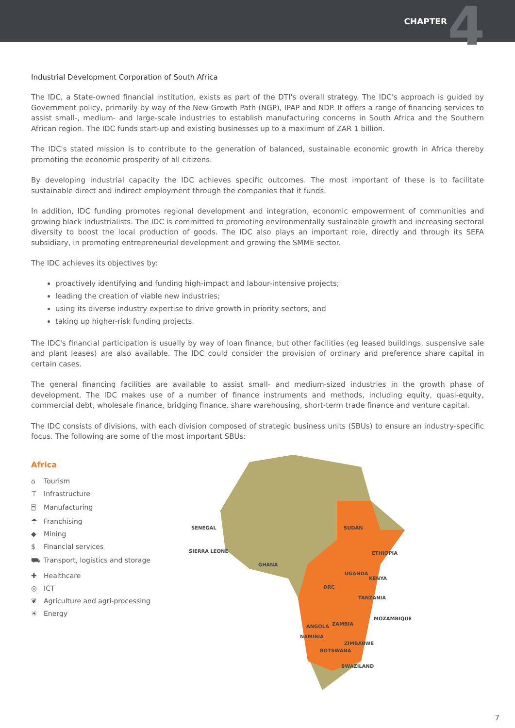4 CHAPTER
Industrial Development Corporation of South Africa
The IDC, a State-owned financial institution, exists as part of the DTI's overall strategy. The IDC's approach is guided by Government policy, primarily by way of the New Growth Path (NGP), IPAP and NDP. It offers a range of financing services to assist small-, medium- and large-scale industries to establish manufacturing concerns in South Africa and the Southern African region. The IDC funds start-up and existing businesses up to a maximum of ZAR 1 billion.
The IDC's stated mission is to contribute to the generation of balanced, sustainable economic growth in Africa thereby promoting the economic prosperity of all citizens.
By developing industrial capacity the IDC achieves specific outcomes. The most important of these is to facilitate sustainable direct and indirect employment through the companies that it funds.
In addition, IDC funding promotes regional development and integration, economic empowerment of communities and growing black industrialists. The IDC is committed to promoting environmentally sustainable growth and increasing sectoral diversity to boost the local production of goods. The IDC also plays an important role, directly and through its SEFA subsidiary, in promoting entrepreneurial development and growing the SMME sector.
The IDC achieves its objectives by:
proactively identifying and funding high-impact and labour-intensive projects;
leading the creation of viable new industries;
using its diverse industry expertise to drive growth in priority sectors; and
taking up higher-risk funding projects.
The IDC's financial participation is usually by way of loan finance, but other facilities (eg leased buildings, suspensive sale and plant leases) are also available. The IDC could consider the provision of ordinary and preference share capital in certain cases.
The general financing facilities are available to assist small- and medium-sized industries in the growth phase of development. The IDC makes use of a number of finance instruments and methods, including equity, quasi-equity, commercial debt, wholesale finance, bridging finance, share warehousing, short-term trade finance and venture capital.
The IDC consists of divisions, with each division composed of strategic business units (SBUs) to ensure an industry-specific focus. The following are some of the most important SBUs:
Africa
⌂ Tourism
⊤ Infrastructure
⌸ Manufacturing
☂ Franchising
◆ Mining
$ Financial services
⛟ Transport, logistics and storage
✚ Healthcare
◎ ICT
❦ Agriculture and agri-processing
☀ Energy
SENEGAL
SIERRA LEONE
GHANA
SUDAN
ETHIOPIA
UGANDA
KENYA
DRC
TANZANIA
MOZAMBIQUE
ZAMBIA ANGOLA
NAMIBIA
ZIMBABWE
BOTSWANA
SWAZILAND
7